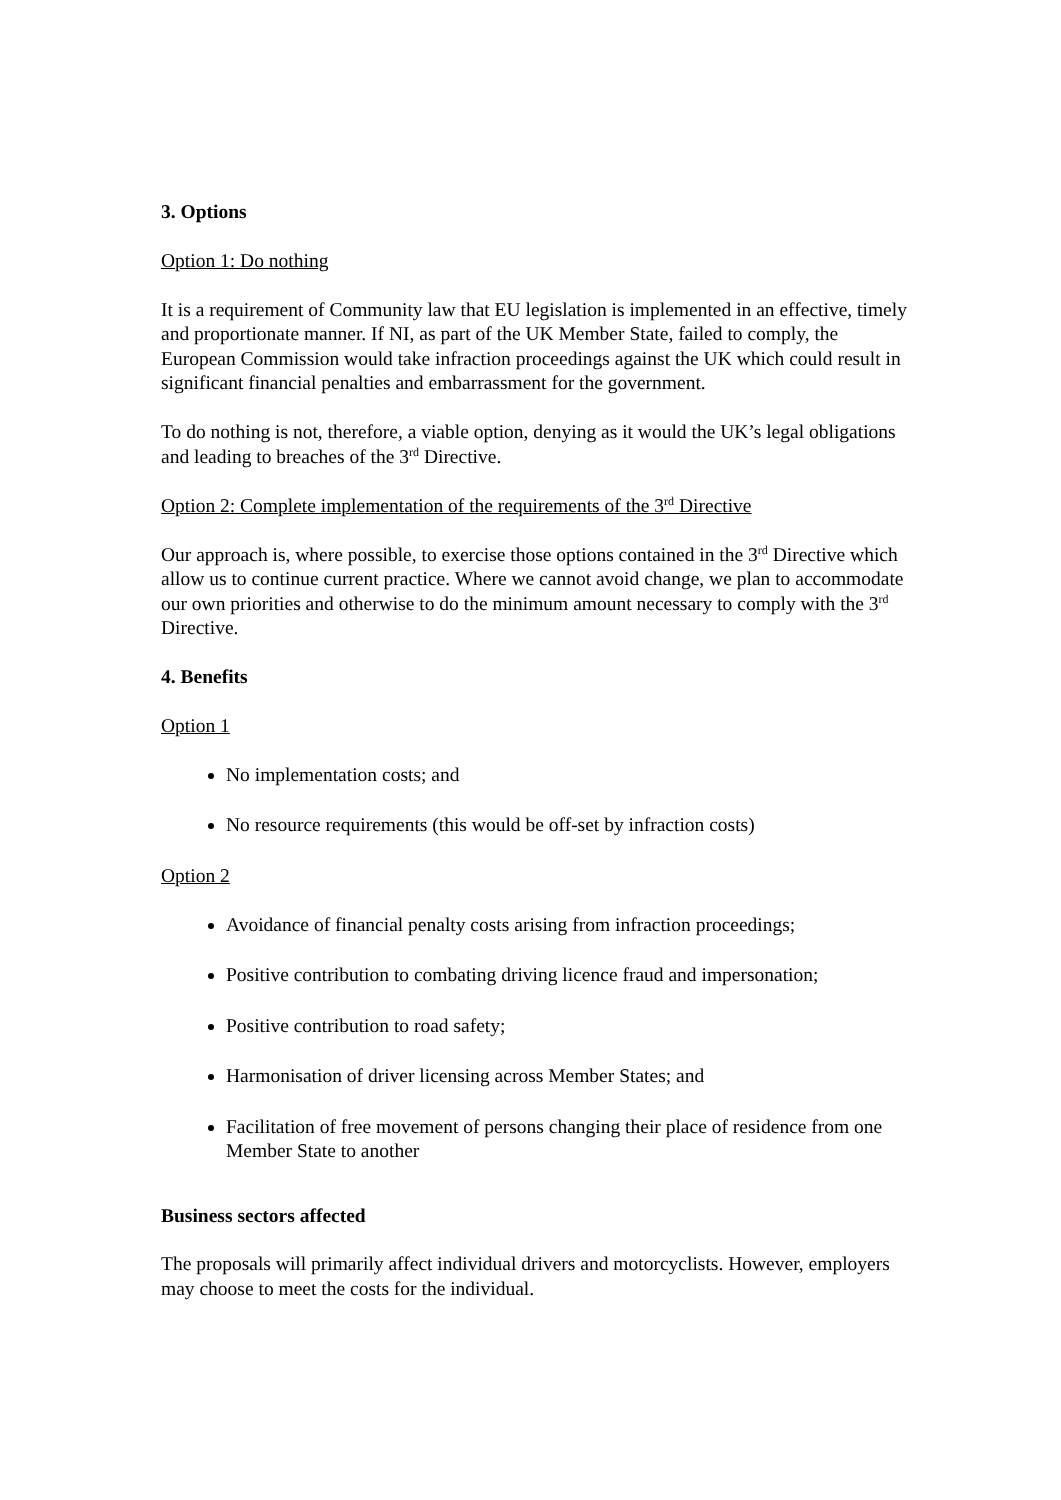3. Options
Option 1: Do nothing
It is a requirement of Community law that EU legislation is implemented in an effective, timely and proportionate manner. If NI, as part of the UK Member State, failed to comply, the European Commission would take infraction proceedings against the UK which could result in significant financial penalties and embarrassment for the government.
To do nothing is not, therefore, a viable option, denying as it would the UK’s legal obligations and leading to breaches of the 3<sup>rd</sup> Directive.
Option 2: Complete implementation of the requirements of the 3<sup>rd</sup> Directive
Our approach is, where possible, to exercise those options contained in the 3<sup>rd</sup> Directive which allow us to continue current practice. Where we cannot avoid change, we plan to accommodate our own priorities and otherwise to do the minimum amount necessary to comply with the 3<sup>rd</sup> Directive.
4. Benefits
Option 1
No implementation costs; and
No resource requirements (this would be off-set by infraction costs)
Option 2
Avoidance of financial penalty costs arising from infraction proceedings;
Positive contribution to combating driving licence fraud and impersonation;
Positive contribution to road safety;
Harmonisation of driver licensing across Member States; and
Facilitation of free movement of persons changing their place of residence from one Member State to another
Business sectors affected
The proposals will primarily affect individual drivers and motorcyclists. However, employers may choose to meet the costs for the individual.